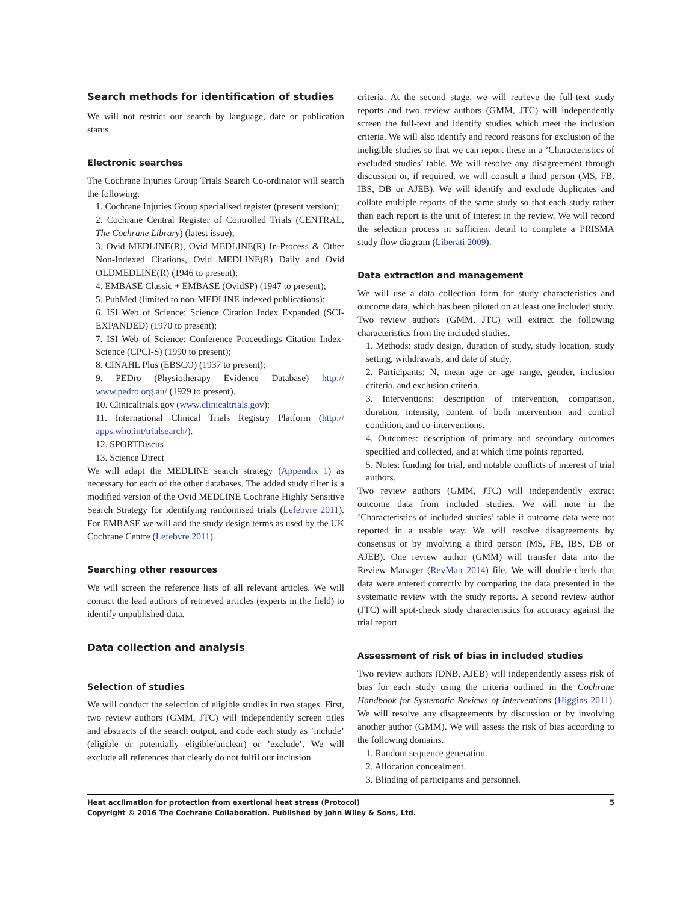Search methods for identification of studies
We will not restrict our search by language, date or publication status.
Electronic searches
The Cochrane Injuries Group Trials Search Co-ordinator will search the following:
1. Cochrane Injuries Group specialised register (present version);
2. Cochrane Central Register of Controlled Trials (CENTRAL, The Cochrane Library) (latest issue);
3. Ovid MEDLINE(R), Ovid MEDLINE(R) In-Process & Other Non-Indexed Citations, Ovid MEDLINE(R) Daily and Ovid OLDMEDLINE(R) (1946 to present);
4. EMBASE Classic + EMBASE (OvidSP) (1947 to present);
5. PubMed (limited to non-MEDLINE indexed publications);
6. ISI Web of Science: Science Citation Index Expanded (SCI-EXPANDED) (1970 to present);
7. ISI Web of Science: Conference Proceedings Citation Index-Science (CPCI-S) (1990 to present);
8. CINAHL Plus (EBSCO) (1937 to present);
9. PEDro (Physiotherapy Evidence Database) http:// www.pedro.org.au/ (1929 to present).
10. Clinicaltrials.gov (www.clinicaltrials.gov);
11. International Clinical Trials Registry Platform (http:// apps.who.int/trialsearch/).
12. SPORTDiscus
13. Science Direct
We will adapt the MEDLINE search strategy (Appendix 1) as necessary for each of the other databases. The added study filter is a modified version of the Ovid MEDLINE Cochrane Highly Sensitive Search Strategy for identifying randomised trials (Lefebvre 2011). For EMBASE we will add the study design terms as used by the UK Cochrane Centre (Lefebvre 2011).
Searching other resources
We will screen the reference lists of all relevant articles. We will contact the lead authors of retrieved articles (experts in the field) to identify unpublished data.
Data collection and analysis
Selection of studies
We will conduct the selection of eligible studies in two stages. First, two review authors (GMM, JTC) will independently screen titles and abstracts of the search output, and code each study as ’include’ (eligible or potentially eligible/unclear) or ’exclude’. We will exclude all references that clearly do not fulfil our inclusion
criteria. At the second stage, we will retrieve the full-text study reports and two review authors (GMM, JTC) will independently screen the full-text and identify studies which meet the inclusion criteria. We will also identify and record reasons for exclusion of the ineligible studies so that we can report these in a ’Characteristics of excluded studies’ table. We will resolve any disagreement through discussion or, if required, we will consult a third person (MS, FB, IBS, DB or AJEB). We will identify and exclude duplicates and collate multiple reports of the same study so that each study rather than each report is the unit of interest in the review. We will record the selection process in sufficient detail to complete a PRISMA study flow diagram (Liberati 2009).
Data extraction and management
We will use a data collection form for study characteristics and outcome data, which has been piloted on at least one included study. Two review authors (GMM, JTC) will extract the following characteristics from the included studies.
1. Methods: study design, duration of study, study location, study setting, withdrawals, and date of study.
2. Participants: N, mean age or age range, gender, inclusion criteria, and exclusion criteria.
3. Interventions: description of intervention, comparison, duration, intensity, content of both intervention and control condition, and co-interventions.
4. Outcomes: description of primary and secondary outcomes specified and collected, and at which time points reported.
5. Notes: funding for trial, and notable conflicts of interest of trial authors.
Two review authors (GMM, JTC) will independently extract outcome data from included studies. We will note in the ’Characteristics of included studies’ table if outcome data were not reported in a usable way. We will resolve disagreements by consensus or by involving a third person (MS, FB, IBS, DB or AJEB). One review author (GMM) will transfer data into the Review Manager (RevMan 2014) file. We will double-check that data were entered correctly by comparing the data presented in the systematic review with the study reports. A second review author (JTC) will spot-check study characteristics for accuracy against the trial report.
Assessment of risk of bias in included studies
Two review authors (DNB, AJEB) will independently assess risk of bias for each study using the criteria outlined in the Cochrane Handbook for Systematic Reviews of Interventions (Higgins 2011). We will resolve any disagreements by discussion or by involving another author (GMM). We will assess the risk of bias according to the following domains.
1. Random sequence generation.
2. Allocation concealment.
3. Blinding of participants and personnel.
Heat acclimation for protection from exertional heat stress (Protocol) 5
Copyright © 2016 The Cochrane Collaboration. Published by John Wiley & Sons, Ltd.